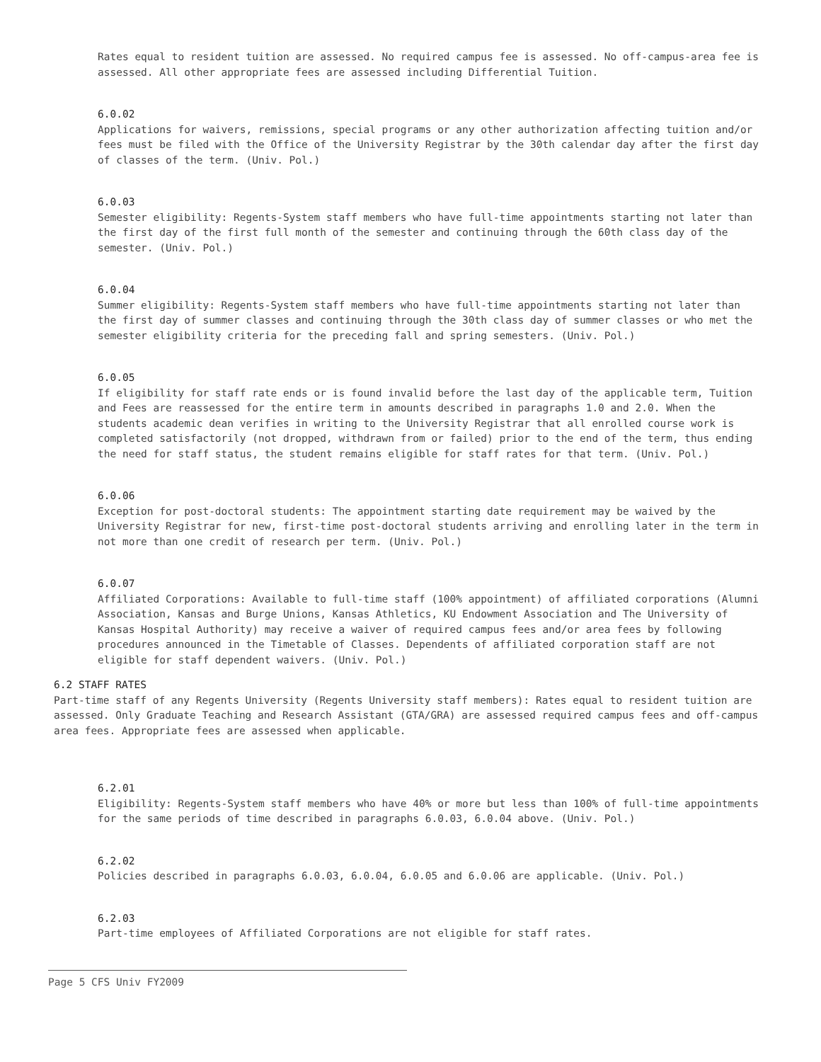Rates equal to resident tuition are assessed. No required campus fee is assessed. No off-campus-area fee is assessed. All other appropriate fees are assessed including Differential Tuition.
6.0.02
Applications for waivers, remissions, special programs or any other authorization affecting tuition and/or fees must be filed with the Office of the University Registrar by the 30th calendar day after the first day of classes of the term. (Univ. Pol.)
6.0.03
Semester eligibility: Regents-System staff members who have full-time appointments starting not later than the first day of the first full month of the semester and continuing through the 60th class day of the semester. (Univ. Pol.)
6.0.04
Summer eligibility: Regents-System staff members who have full-time appointments starting not later than the first day of summer classes and continuing through the 30th class day of summer classes or who met the semester eligibility criteria for the preceding fall and spring semesters. (Univ. Pol.)
6.0.05
If eligibility for staff rate ends or is found invalid before the last day of the applicable term, Tuition and Fees are reassessed for the entire term in amounts described in paragraphs 1.0 and 2.0. When the students academic dean verifies in writing to the University Registrar that all enrolled course work is completed satisfactorily (not dropped, withdrawn from or failed) prior to the end of the term, thus ending the need for staff status, the student remains eligible for staff rates for that term. (Univ. Pol.)
6.0.06
Exception for post-doctoral students: The appointment starting date requirement may be waived by the University Registrar for new, first-time post-doctoral students arriving and enrolling later in the term in not more than one credit of research per term. (Univ. Pol.)
6.0.07
Affiliated Corporations: Available to full-time staff (100% appointment) of affiliated corporations (Alumni Association, Kansas and Burge Unions, Kansas Athletics, KU Endowment Association and The University of Kansas Hospital Authority) may receive a waiver of required campus fees and/or area fees by following procedures announced in the Timetable of Classes. Dependents of affiliated corporation staff are not eligible for staff dependent waivers. (Univ. Pol.)
6.2 STAFF RATES
Part-time staff of any Regents University (Regents University staff members): Rates equal to resident tuition are assessed. Only Graduate Teaching and Research Assistant (GTA/GRA) are assessed required campus fees and off-campus area fees. Appropriate fees are assessed when applicable.
6.2.01
Eligibility: Regents-System staff members who have 40% or more but less than 100% of full-time appointments for the same periods of time described in paragraphs 6.0.03, 6.0.04 above. (Univ. Pol.)
6.2.02
Policies described in paragraphs 6.0.03, 6.0.04, 6.0.05 and 6.0.06 are applicable. (Univ. Pol.)
6.2.03
Part-time employees of Affiliated Corporations are not eligible for staff rates.
Page 5 CFS Univ FY2009